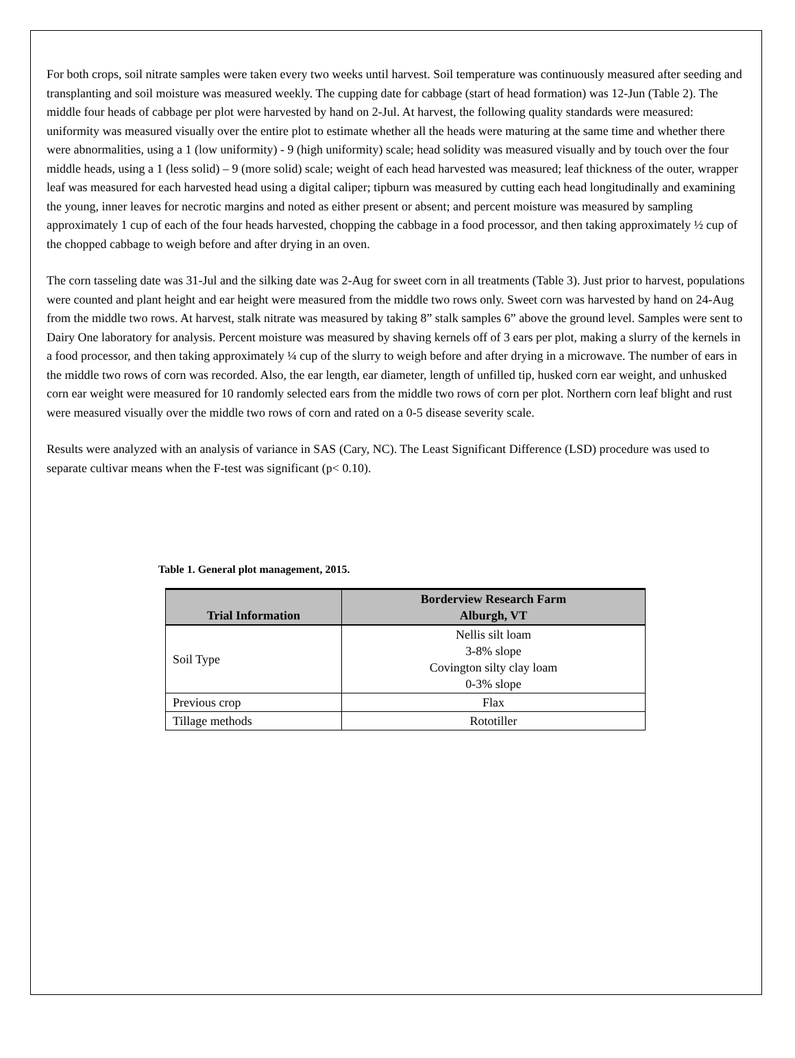For both crops, soil nitrate samples were taken every two weeks until harvest. Soil temperature was continuously measured after seeding and transplanting and soil moisture was measured weekly. The cupping date for cabbage (start of head formation) was 12-Jun (Table 2). The middle four heads of cabbage per plot were harvested by hand on 2-Jul. At harvest, the following quality standards were measured: uniformity was measured visually over the entire plot to estimate whether all the heads were maturing at the same time and whether there were abnormalities, using a 1 (low uniformity) - 9 (high uniformity) scale; head solidity was measured visually and by touch over the four middle heads, using a 1 (less solid) – 9 (more solid) scale; weight of each head harvested was measured; leaf thickness of the outer, wrapper leaf was measured for each harvested head using a digital caliper; tipburn was measured by cutting each head longitudinally and examining the young, inner leaves for necrotic margins and noted as either present or absent; and percent moisture was measured by sampling approximately 1 cup of each of the four heads harvested, chopping the cabbage in a food processor, and then taking approximately ½ cup of the chopped cabbage to weigh before and after drying in an oven.
The corn tasseling date was 31-Jul and the silking date was 2-Aug for sweet corn in all treatments (Table 3). Just prior to harvest, populations were counted and plant height and ear height were measured from the middle two rows only. Sweet corn was harvested by hand on 24-Aug from the middle two rows. At harvest, stalk nitrate was measured by taking 8” stalk samples 6” above the ground level. Samples were sent to Dairy One laboratory for analysis. Percent moisture was measured by shaving kernels off of 3 ears per plot, making a slurry of the kernels in a food processor, and then taking approximately ¼ cup of the slurry to weigh before and after drying in a microwave. The number of ears in the middle two rows of corn was recorded. Also, the ear length, ear diameter, length of unfilled tip, husked corn ear weight, and unhusked corn ear weight were measured for 10 randomly selected ears from the middle two rows of corn per plot. Northern corn leaf blight and rust were measured visually over the middle two rows of corn and rated on a 0-5 disease severity scale.
Results were analyzed with an analysis of variance in SAS (Cary, NC). The Least Significant Difference (LSD) procedure was used to separate cultivar means when the F-test was significant (p< 0.10).
Table 1. General plot management, 2015.
| Trial Information | Borderview Research Farm Alburgh, VT |
| --- | --- |
| Soil Type | Nellis silt loam 3-8% slope Covington silty clay loam 0-3% slope |
| Previous crop | Flax |
| Tillage methods | Rototiller |